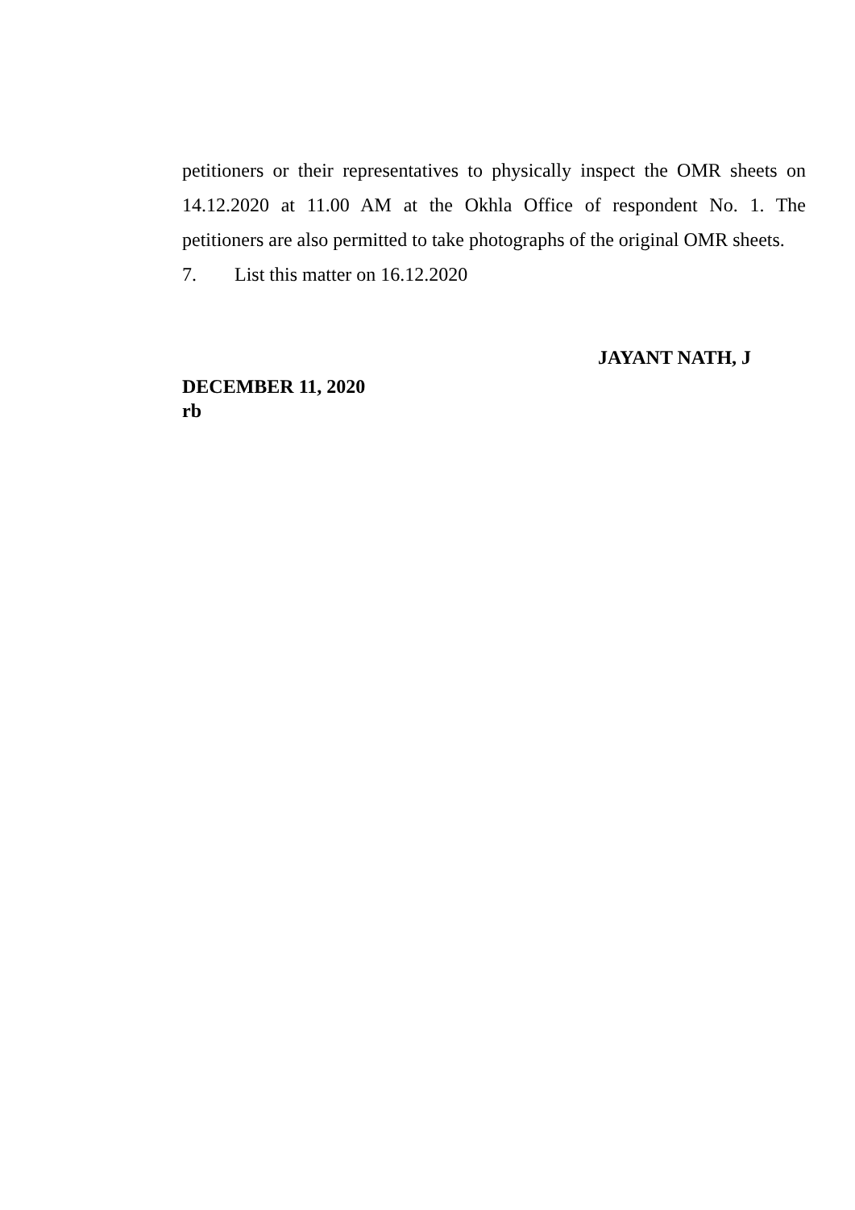petitioners or their representatives to physically inspect the OMR sheets on 14.12.2020 at 11.00 AM at the Okhla Office of respondent No. 1. The petitioners are also permitted to take photographs of the original OMR sheets.
7. List this matter on 16.12.2020
JAYANT NATH, J
DECEMBER 11, 2020
rb